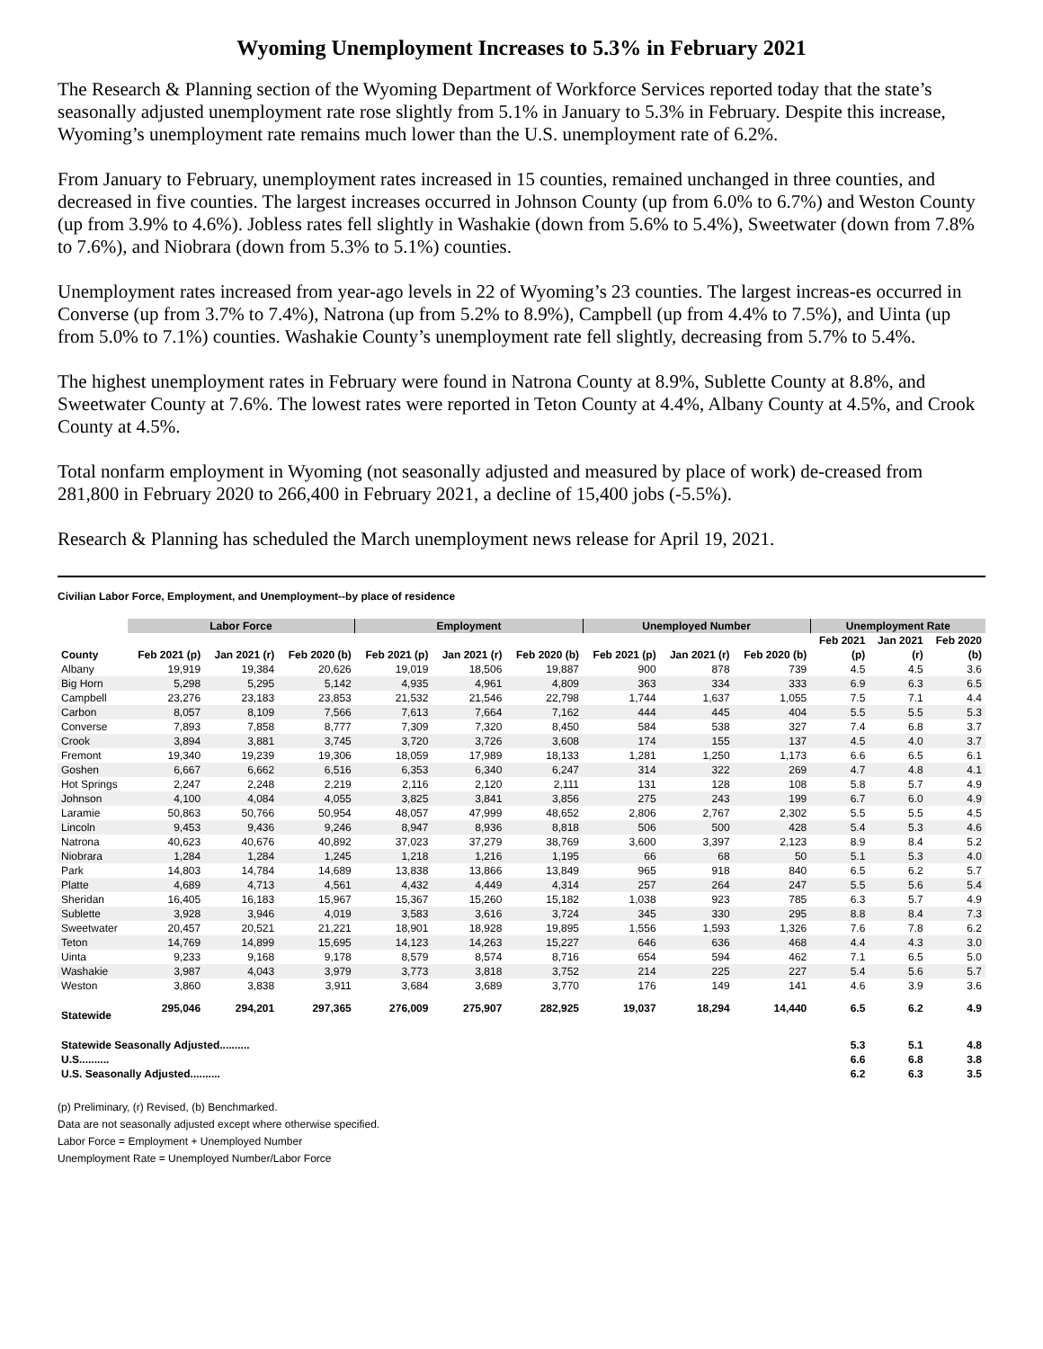Wyoming Unemployment Increases to 5.3% in February 2021
The Research & Planning section of the Wyoming Department of Workforce Services reported today that the state’s seasonally adjusted unemployment rate rose slightly from 5.1% in January to 5.3% in February. Despite this increase, Wyoming’s unemployment rate remains much lower than the U.S. unemployment rate of 6.2%.
From January to February, unemployment rates increased in 15 counties, remained unchanged in three counties, and decreased in five counties. The largest increases occurred in Johnson County (up from 6.0% to 6.7%) and Weston County (up from 3.9% to 4.6%). Jobless rates fell slightly in Washakie (down from 5.6% to 5.4%), Sweetwater (down from 7.8% to 7.6%), and Niobrara (down from 5.3% to 5.1%) counties.
Unemployment rates increased from year-ago levels in 22 of Wyoming’s 23 counties. The largest increas-es occurred in Converse (up from 3.7% to 7.4%), Natrona (up from 5.2% to 8.9%), Campbell (up from 4.4% to 7.5%), and Uinta (up from 5.0% to 7.1%) counties. Washakie County’s unemployment rate fell slightly, decreasing from 5.7% to 5.4%.
The highest unemployment rates in February were found in Natrona County at 8.9%, Sublette County at 8.8%, and Sweetwater County at 7.6%. The lowest rates were reported in Teton County at 4.4%, Albany County at 4.5%, and Crook County at 4.5%.
Total nonfarm employment in Wyoming (not seasonally adjusted and measured by place of work) de-creased from 281,800 in February 2020 to 266,400 in February 2021, a decline of 15,400 jobs (-5.5%).
Research & Planning has scheduled the March unemployment news release for April 19, 2021.
Civilian Labor Force, Employment, and Unemployment--by place of residence
| | Labor Force | | | Employment | | | Unemployed Number | | | Unemployment Rate | | |
| --- | --- | --- | --- | --- | --- | --- | --- | --- | --- | --- | --- | --- |
| | | | | | | | | | | Feb 2021 | Jan 2021 | Feb 2020 |
| County | Feb 2021 (p) | Jan 2021 (r) | Feb 2020 (b) | Feb 2021 (p) | Jan 2021 (r) | Feb 2020 (b) | Feb 2021 (p) | Jan 2021 (r) | Feb 2020 (b) | (p) | (r) | (b) |
| Albany | 19,919 | 19,384 | 20,626 | 19,019 | 18,506 | 19,887 | 900 | 878 | 739 | 4.5 | 4.5 | 3.6 |
| Big Horn | 5,298 | 5,295 | 5,142 | 4,935 | 4,961 | 4,809 | 363 | 334 | 333 | 6.9 | 6.3 | 6.5 |
| Campbell | 23,276 | 23,183 | 23,853 | 21,532 | 21,546 | 22,798 | 1,744 | 1,637 | 1,055 | 7.5 | 7.1 | 4.4 |
| Carbon | 8,057 | 8,109 | 7,566 | 7,613 | 7,664 | 7,162 | 444 | 445 | 404 | 5.5 | 5.5 | 5.3 |
| Converse | 7,893 | 7,858 | 8,777 | 7,309 | 7,320 | 8,450 | 584 | 538 | 327 | 7.4 | 6.8 | 3.7 |
| Crook | 3,894 | 3,881 | 3,745 | 3,720 | 3,726 | 3,608 | 174 | 155 | 137 | 4.5 | 4.0 | 3.7 |
| Fremont | 19,340 | 19,239 | 19,306 | 18,059 | 17,989 | 18,133 | 1,281 | 1,250 | 1,173 | 6.6 | 6.5 | 6.1 |
| Goshen | 6,667 | 6,662 | 6,516 | 6,353 | 6,340 | 6,247 | 314 | 322 | 269 | 4.7 | 4.8 | 4.1 |
| Hot Springs | 2,247 | 2,248 | 2,219 | 2,116 | 2,120 | 2,111 | 131 | 128 | 108 | 5.8 | 5.7 | 4.9 |
| Johnson | 4,100 | 4,084 | 4,055 | 3,825 | 3,841 | 3,856 | 275 | 243 | 199 | 6.7 | 6.0 | 4.9 |
| Laramie | 50,863 | 50,766 | 50,954 | 48,057 | 47,999 | 48,652 | 2,806 | 2,767 | 2,302 | 5.5 | 5.5 | 4.5 |
| Lincoln | 9,453 | 9,436 | 9,246 | 8,947 | 8,936 | 8,818 | 506 | 500 | 428 | 5.4 | 5.3 | 4.6 |
| Natrona | 40,623 | 40,676 | 40,892 | 37,023 | 37,279 | 38,769 | 3,600 | 3,397 | 2,123 | 8.9 | 8.4 | 5.2 |
| Niobrara | 1,284 | 1,284 | 1,245 | 1,218 | 1,216 | 1,195 | 66 | 68 | 50 | 5.1 | 5.3 | 4.0 |
| Park | 14,803 | 14,784 | 14,689 | 13,838 | 13,866 | 13,849 | 965 | 918 | 840 | 6.5 | 6.2 | 5.7 |
| Platte | 4,689 | 4,713 | 4,561 | 4,432 | 4,449 | 4,314 | 257 | 264 | 247 | 5.5 | 5.6 | 5.4 |
| Sheridan | 16,405 | 16,183 | 15,967 | 15,367 | 15,260 | 15,182 | 1,038 | 923 | 785 | 6.3 | 5.7 | 4.9 |
| Sublette | 3,928 | 3,946 | 4,019 | 3,583 | 3,616 | 3,724 | 345 | 330 | 295 | 8.8 | 8.4 | 7.3 |
| Sweetwater | 20,457 | 20,521 | 21,221 | 18,901 | 18,928 | 19,895 | 1,556 | 1,593 | 1,326 | 7.6 | 7.8 | 6.2 |
| Teton | 14,769 | 14,899 | 15,695 | 14,123 | 14,263 | 15,227 | 646 | 636 | 468 | 4.4 | 4.3 | 3.0 |
| Uinta | 9,233 | 9,168 | 9,178 | 8,579 | 8,574 | 8,716 | 654 | 594 | 462 | 7.1 | 6.5 | 5.0 |
| Washakie | 3,987 | 4,043 | 3,979 | 3,773 | 3,818 | 3,752 | 214 | 225 | 227 | 5.4 | 5.6 | 5.7 |
| Weston | 3,860 | 3,838 | 3,911 | 3,684 | 3,689 | 3,770 | 176 | 149 | 141 | 4.6 | 3.9 | 3.6 |
| Statewide | 295,046 | 294,201 | 297,365 | 276,009 | 275,907 | 282,925 | 19,037 | 18,294 | 14,440 | 6.5 | 6.2 | 4.9 |
| Statewide Seasonally Adjusted.......... | | | | | | | | | | 5.3 | 5.1 | 4.8 |
| U.S.......... | | | | | | | | | | 6.6 | 6.8 | 3.8 |
| U.S. Seasonally Adjusted.......... | | | | | | | | | | 6.2 | 6.3 | 3.5 |
(p) Preliminary, (r) Revised, (b) Benchmarked.
Data are not seasonally adjusted except where otherwise specified.
Labor Force = Employment + Unemployed Number
Unemployment Rate = Unemployed Number/Labor Force